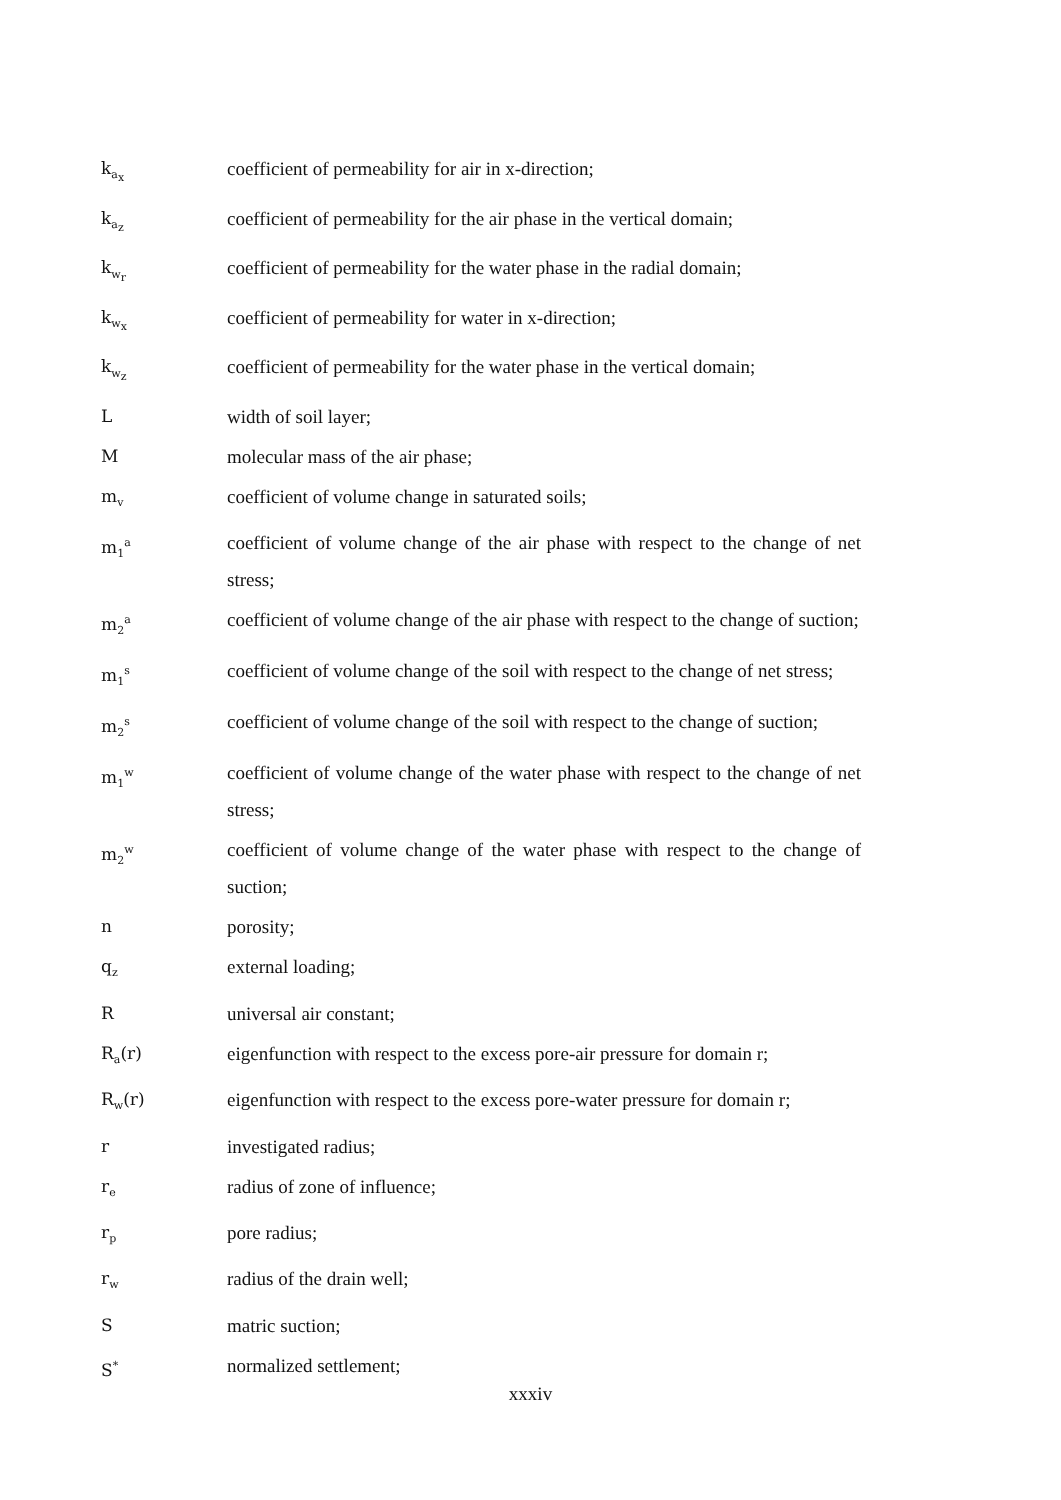k<sub>a<sub>x</sub></sub>
coefficient of permeability for air in x-direction;
k<sub>a<sub>z</sub></sub>
coefficient of permeability for the air phase in the vertical domain;
k<sub>w<sub>r</sub></sub>
coefficient of permeability for the water phase in the radial domain;
k<sub>w<sub>x</sub></sub>
coefficient of permeability for water in x-direction;
k<sub>w<sub>z</sub></sub>
coefficient of permeability for the water phase in the vertical domain;
L width of soil layer;
M molecular mass of the air phase;
m<sub>v</sub>
coefficient of volume change in saturated soils;
m<sub>1</sub><sup>a</sup>
coefficient of volume change of the air phase with respect to the change of net stress;
m<sub>2</sub><sup>a</sup>
coefficient of volume change of the air phase with respect to the change of suction;
m<sub>1</sub><sup>s</sup>
coefficient of volume change of the soil with respect to the change of net stress;
m<sub>2</sub><sup>s</sup>
coefficient of volume change of the soil with respect to the change of suction;
m<sub>1</sub><sup>w</sup>
coefficient of volume change of the water phase with respect to the change of net stress;
m<sub>2</sub><sup>w</sup>
coefficient of volume change of the water phase with respect to the change of suction;
n porosity;
q<sub>z</sub>
external loading;
R universal air constant;
R<sub>a</sub>(r) eigenfunction with respect to the excess pore-air pressure for domain r;
R<sub>w</sub>(r) eigenfunction with respect to the excess pore-water pressure for domain r;
r investigated radius;
r<sub>e</sub>
radius of zone of influence;
r<sub>p</sub>
pore radius;
r<sub>w</sub>
radius of the drain well;
S matric suction;
S<sup>*</sup>
normalized settlement;
xxxiv